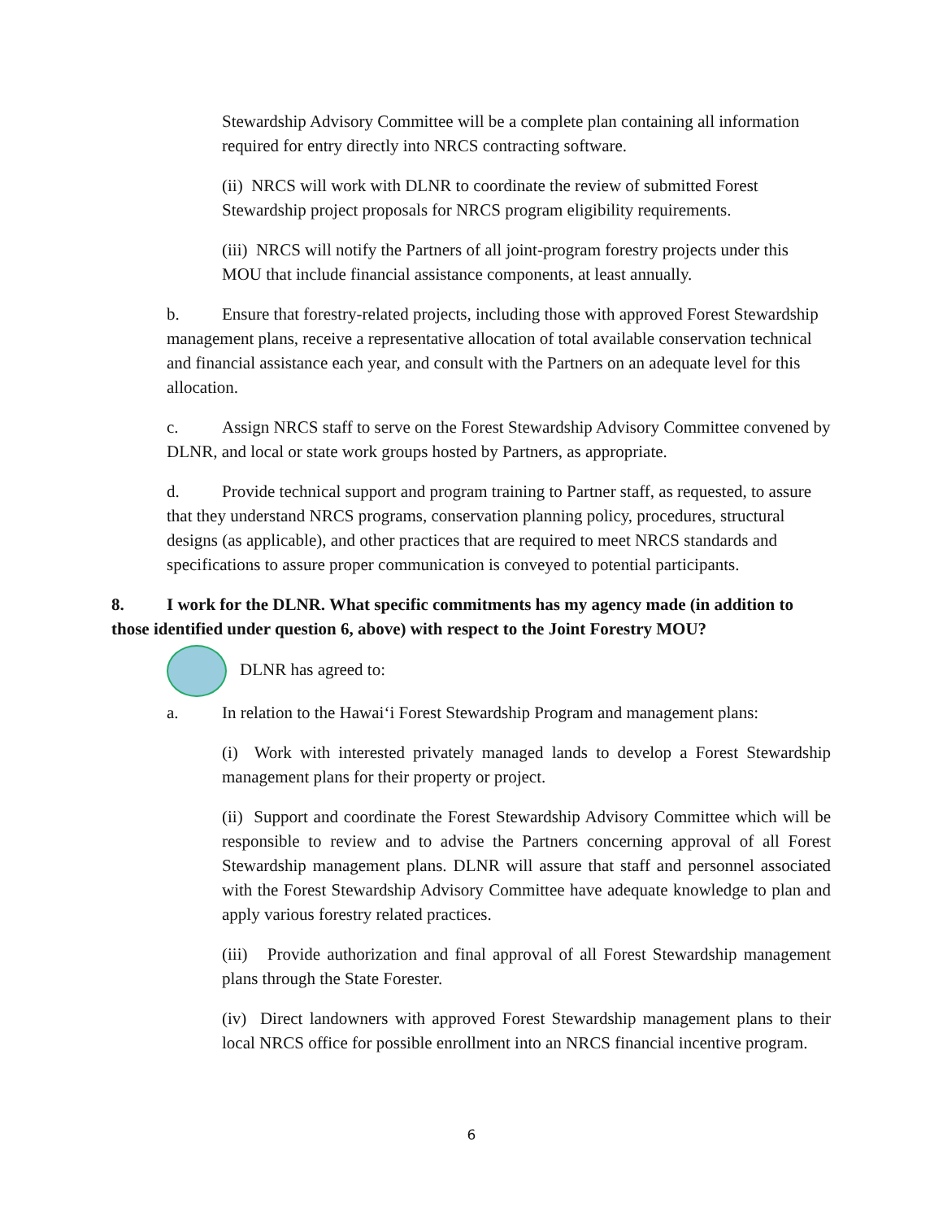Stewardship Advisory Committee will be a complete plan containing all information required for entry directly into NRCS contracting software.
(ii) NRCS will work with DLNR to coordinate the review of submitted Forest Stewardship project proposals for NRCS program eligibility requirements.
(iii) NRCS will notify the Partners of all joint-program forestry projects under this MOU that include financial assistance components, at least annually.
b. Ensure that forestry-related projects, including those with approved Forest Stewardship management plans, receive a representative allocation of total available conservation technical and financial assistance each year, and consult with the Partners on an adequate level for this allocation.
c. Assign NRCS staff to serve on the Forest Stewardship Advisory Committee convened by DLNR, and local or state work groups hosted by Partners, as appropriate.
d. Provide technical support and program training to Partner staff, as requested, to assure that they understand NRCS programs, conservation planning policy, procedures, structural designs (as applicable), and other practices that are required to meet NRCS standards and specifications to assure proper communication is conveyed to potential participants.
8. I work for the DLNR. What specific commitments has my agency made (in addition to those identified under question 6, above) with respect to the Joint Forestry MOU?
DLNR has agreed to:
a. In relation to the Hawai‘i Forest Stewardship Program and management plans:
(i) Work with interested privately managed lands to develop a Forest Stewardship management plans for their property or project.
(ii) Support and coordinate the Forest Stewardship Advisory Committee which will be responsible to review and to advise the Partners concerning approval of all Forest Stewardship management plans. DLNR will assure that staff and personnel associated with the Forest Stewardship Advisory Committee have adequate knowledge to plan and apply various forestry related practices.
(iii) Provide authorization and final approval of all Forest Stewardship management plans through the State Forester.
(iv) Direct landowners with approved Forest Stewardship management plans to their local NRCS office for possible enrollment into an NRCS financial incentive program.
6